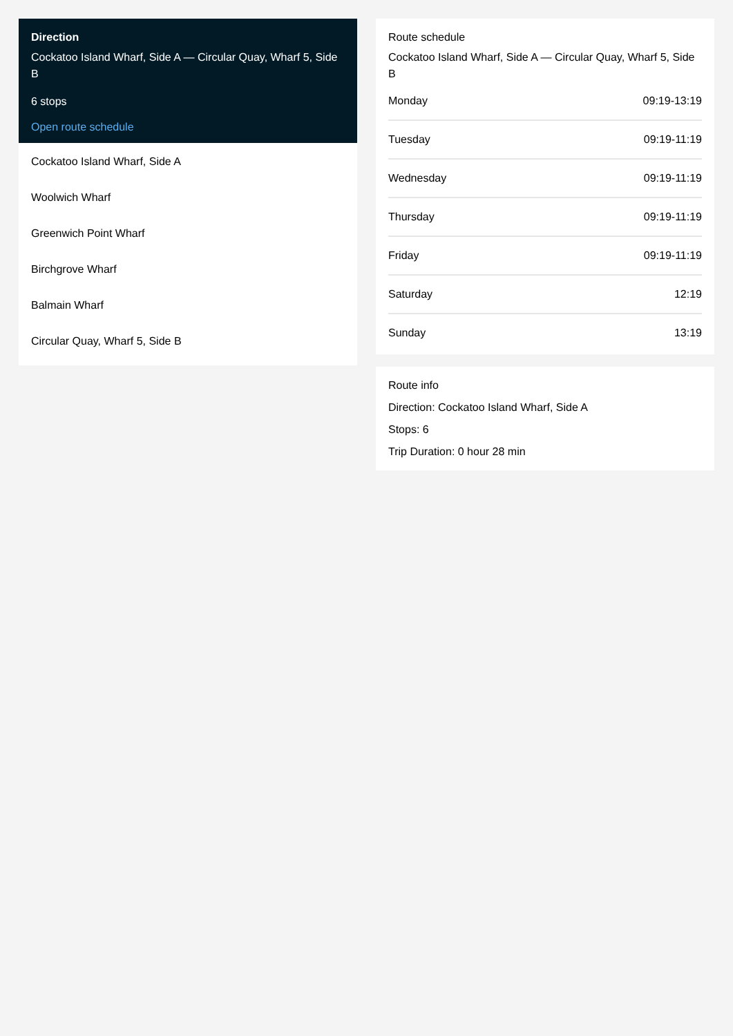Direction
Cockatoo Island Wharf, Side A — Circular Quay, Wharf 5, Side B
6 stops
Open route schedule
Cockatoo Island Wharf, Side A
Woolwich Wharf
Greenwich Point Wharf
Birchgrove Wharf
Balmain Wharf
Circular Quay, Wharf 5, Side B
Route schedule
Cockatoo Island Wharf, Side A — Circular Quay, Wharf 5, Side B
| Monday | 09:19-13:19 |
| Tuesday | 09:19-11:19 |
| Wednesday | 09:19-11:19 |
| Thursday | 09:19-11:19 |
| Friday | 09:19-11:19 |
| Saturday | 12:19 |
| Sunday | 13:19 |
Route info
Direction: Cockatoo Island Wharf, Side A
Stops: 6
Trip Duration: 0 hour 28 min